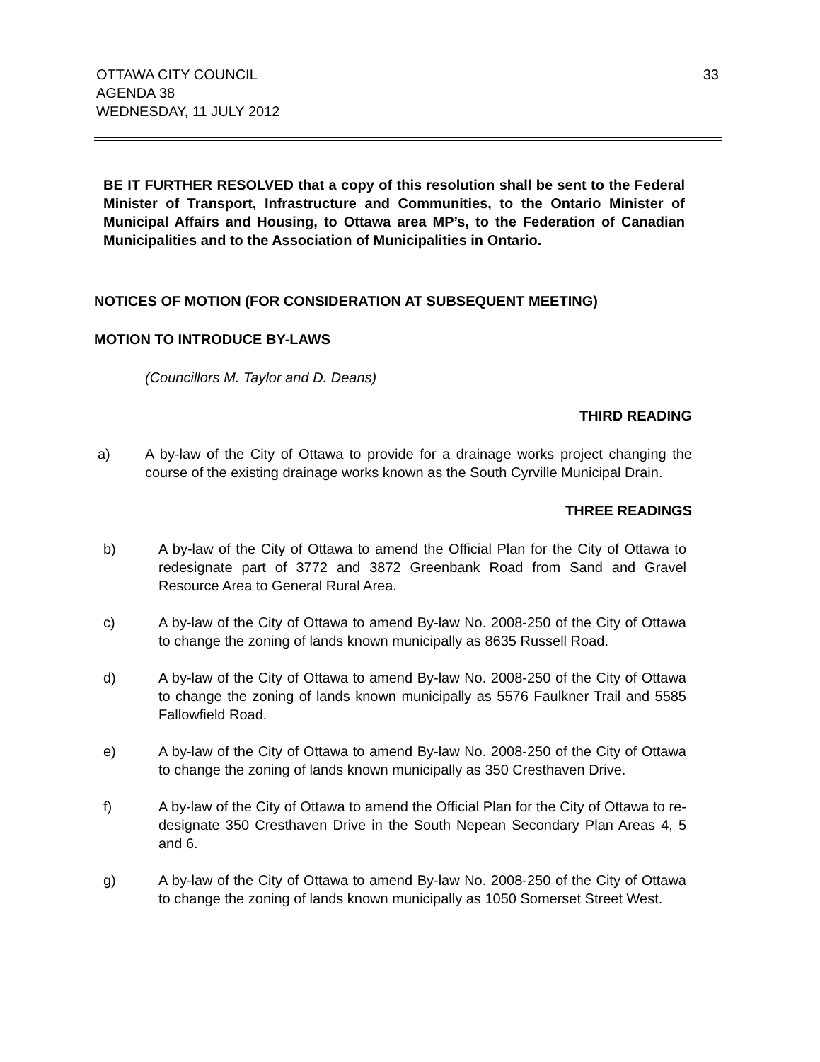33 OTTAWA CITY COUNCIL
AGENDA 38
WEDNESDAY, 11 JULY 2012
BE IT FURTHER RESOLVED that a copy of this resolution shall be sent to the Federal Minister of Transport, Infrastructure and Communities, to the Ontario Minister of Municipal Affairs and Housing, to Ottawa area MP’s, to the Federation of Canadian Municipalities and to the Association of Municipalities in Ontario.
NOTICES OF MOTION (FOR CONSIDERATION AT SUBSEQUENT MEETING)
MOTION TO INTRODUCE BY-LAWS
(Councillors M. Taylor and D. Deans)
THIRD READING
a) A by-law of the City of Ottawa to provide for a drainage works project changing the course of the existing drainage works known as the South Cyrville Municipal Drain.
THREE READINGS
b) A by-law of the City of Ottawa to amend the Official Plan for the City of Ottawa to redesignate part of 3772 and 3872 Greenbank Road from Sand and Gravel Resource Area to General Rural Area.
c) A by-law of the City of Ottawa to amend By-law No. 2008-250 of the City of Ottawa to change the zoning of lands known municipally as 8635 Russell Road.
d) A by-law of the City of Ottawa to amend By-law No. 2008-250 of the City of Ottawa to change the zoning of lands known municipally as 5576 Faulkner Trail and 5585 Fallowfield Road.
e) A by-law of the City of Ottawa to amend By-law No. 2008-250 of the City of Ottawa to change the zoning of lands known municipally as 350 Cresthaven Drive.
f) A by-law of the City of Ottawa to amend the Official Plan for the City of Ottawa to re-designate 350 Cresthaven Drive in the South Nepean Secondary Plan Areas 4, 5 and 6.
g) A by-law of the City of Ottawa to amend By-law No. 2008-250 of the City of Ottawa to change the zoning of lands known municipally as 1050 Somerset Street West.